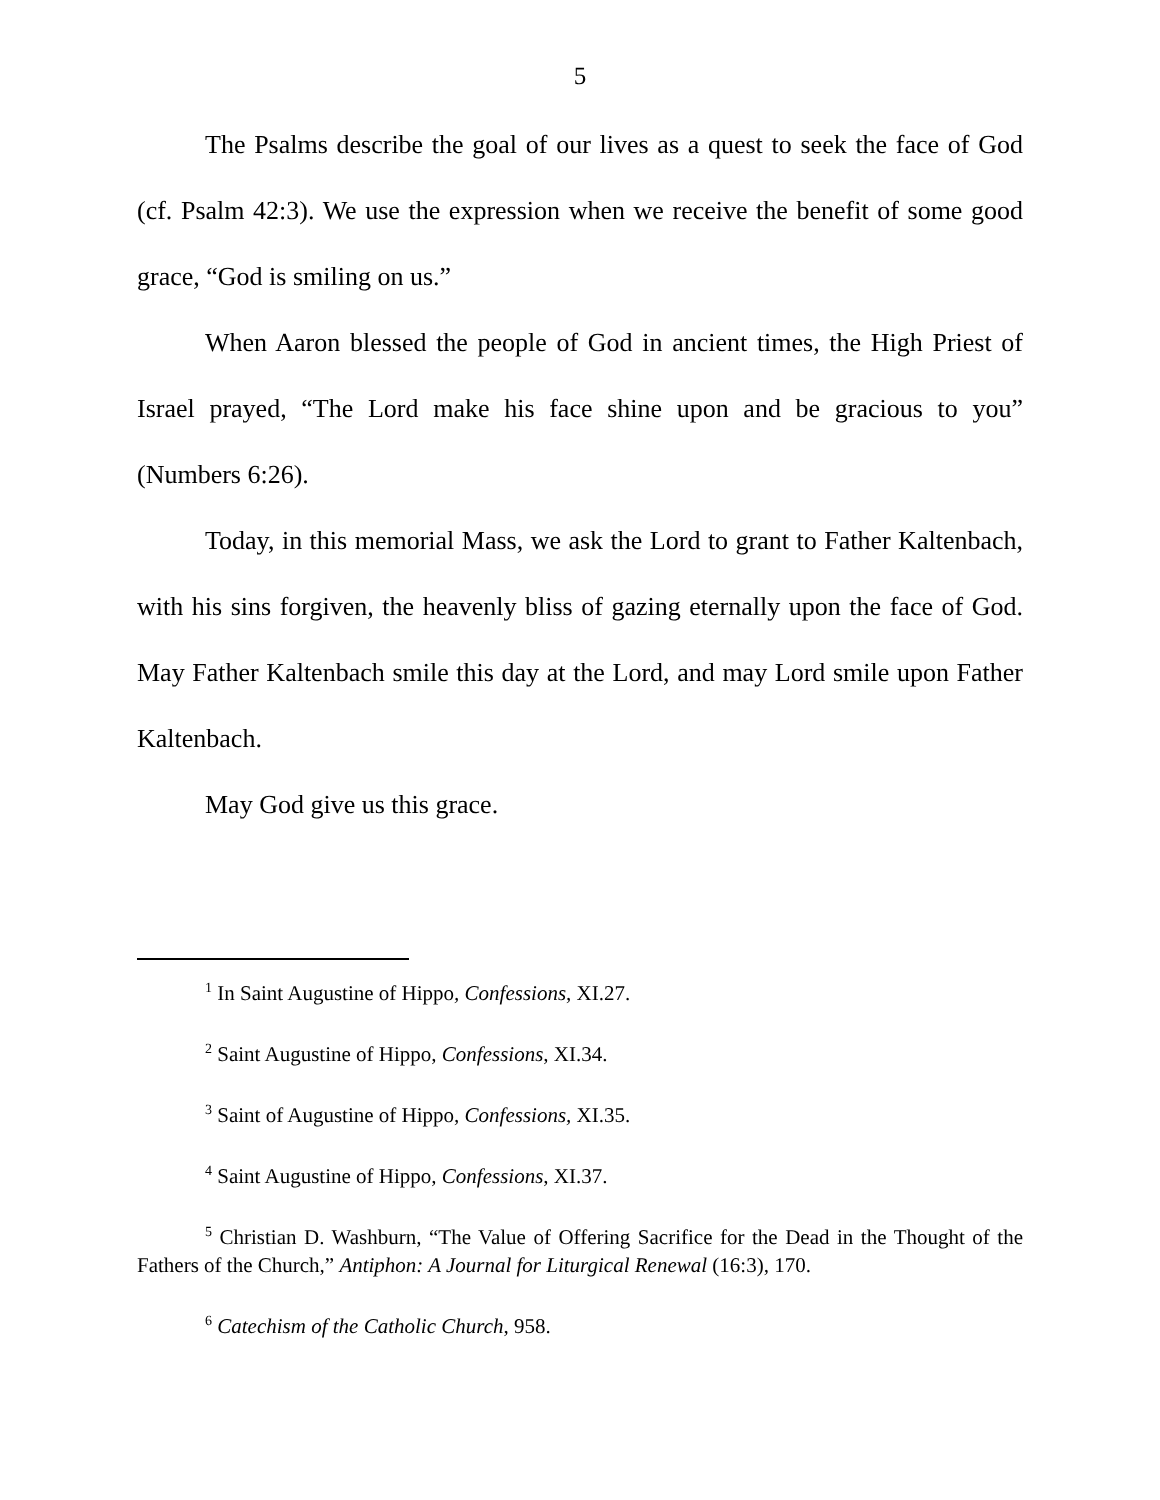5
The Psalms describe the goal of our lives as a quest to seek the face of God (cf. Psalm 42:3). We use the expression when we receive the benefit of some good grace, “God is smiling on us.”
When Aaron blessed the people of God in ancient times, the High Priest of Israel prayed, “The Lord make his face shine upon and be gracious to you” (Numbers 6:26).
Today, in this memorial Mass, we ask the Lord to grant to Father Kaltenbach, with his sins forgiven, the heavenly bliss of gazing eternally upon the face of God. May Father Kaltenbach smile this day at the Lord, and may Lord smile upon Father Kaltenbach.
May God give us this grace.
<sup>1</sup> In Saint Augustine of Hippo, Confessions, XI.27.
<sup>2</sup> Saint Augustine of Hippo, Confessions, XI.34.
<sup>3</sup> Saint of Augustine of Hippo, Confessions, XI.35.
<sup>4</sup> Saint Augustine of Hippo, Confessions, XI.37.
<sup>5</sup> Christian D. Washburn, “The Value of Offering Sacrifice for the Dead in the Thought of the Fathers of the Church,” Antiphon: A Journal for Liturgical Renewal (16:3), 170.
<sup>6</sup> Catechism of the Catholic Church, 958.